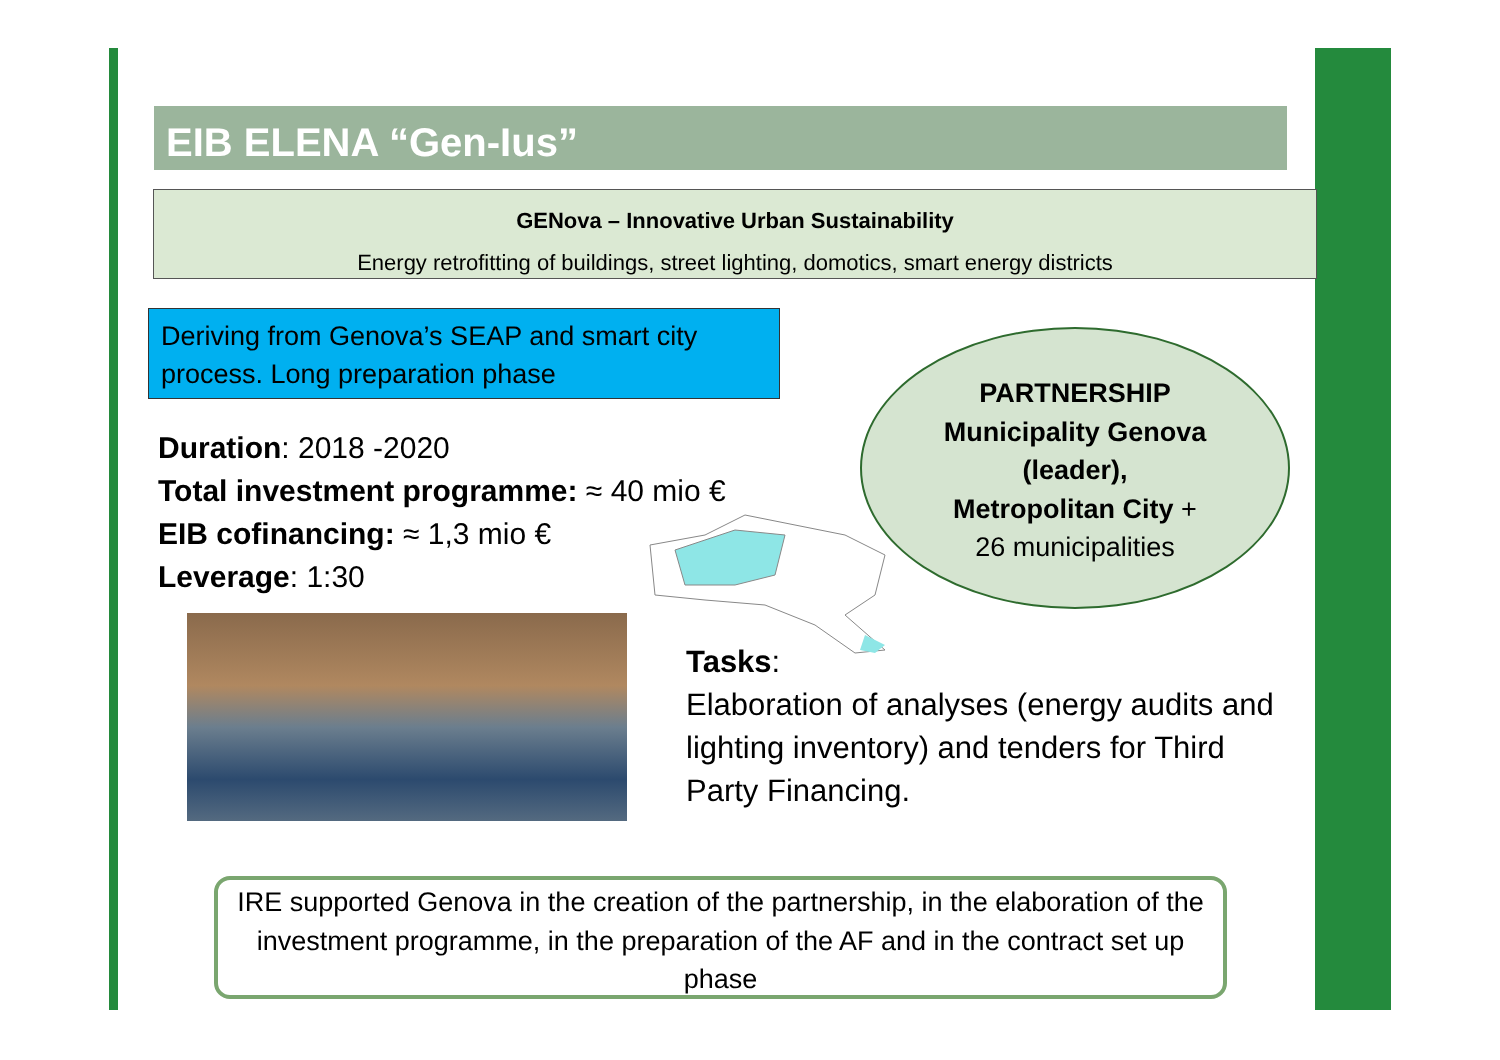EIB ELENA “Gen-Ius”
GENova – Innovative Urban Sustainability
Energy retrofitting of buildings, street lighting, domotics, smart energy districts
Deriving from Genova’s SEAP and smart city process. Long preparation phase
Duration: 2018 -2020
Total investment programme: ≈ 40 mio €
EIB cofinancing: ≈ 1,3 mio €
Leverage: 1:30
PARTNERSHIP
Municipality Genova
(leader),
Metropolitan City +
26 municipalities
Tasks:
Elaboration of analyses (energy audits and lighting inventory) and tenders for Third Party Financing.
IRE supported Genova in the creation of the partnership, in the elaboration of the investment programme, in the preparation of the AF and in the contract set up phase